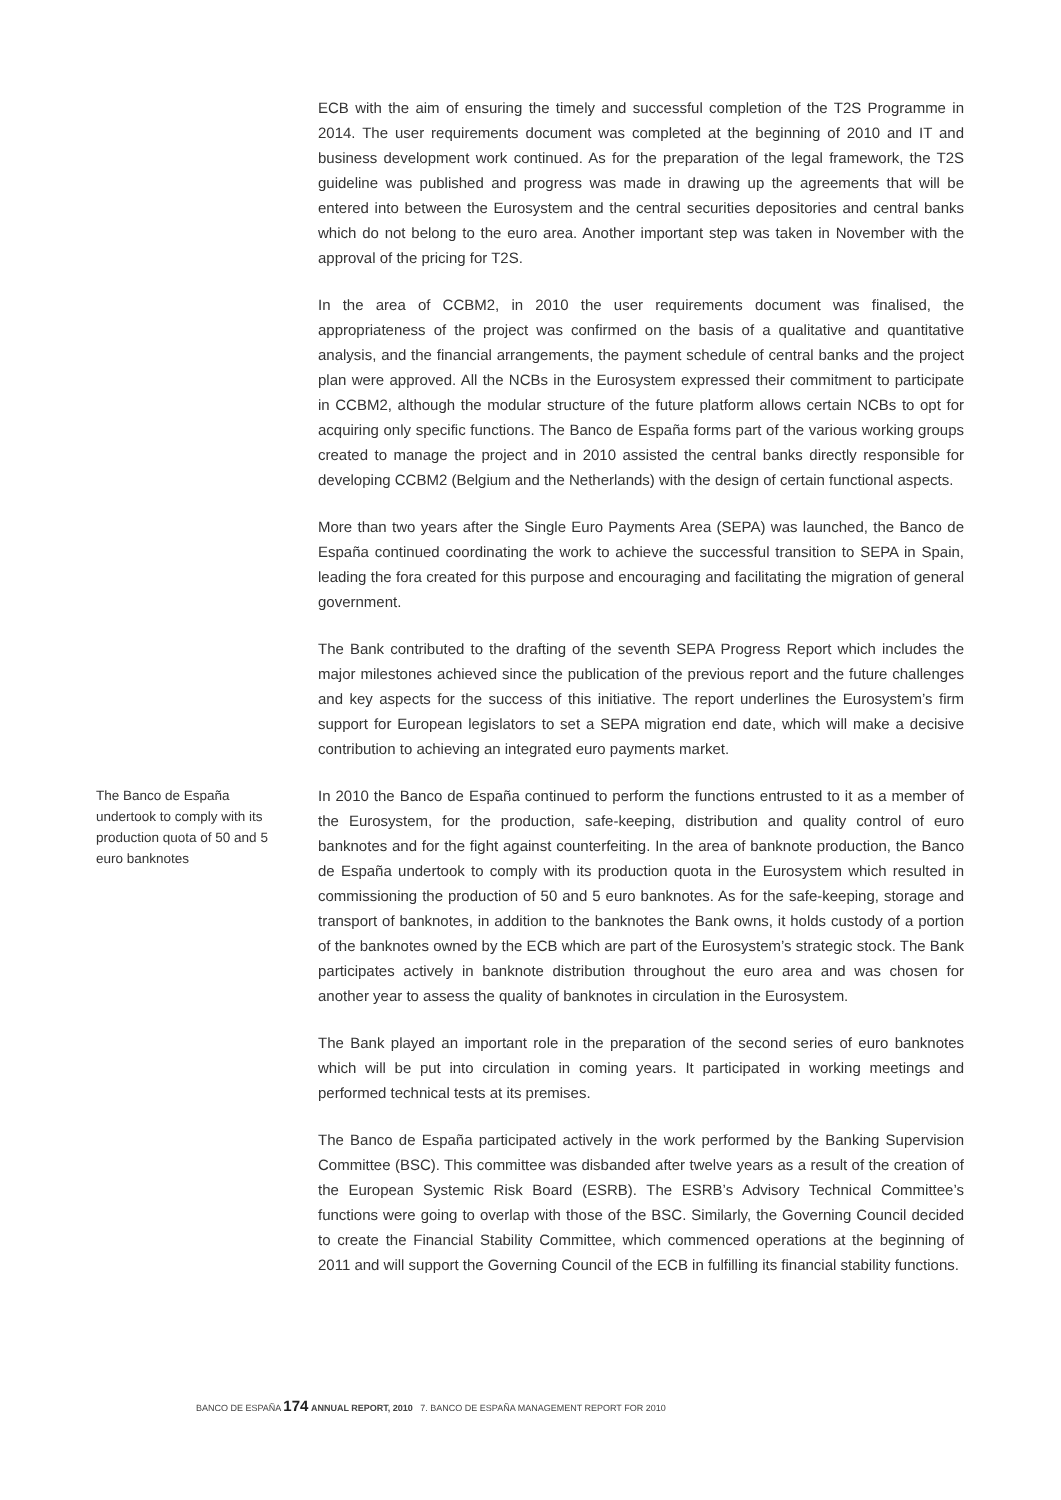ECB with the aim of ensuring the timely and successful completion of the T2S Programme in 2014. The user requirements document was completed at the beginning of 2010 and IT and business development work continued. As for the preparation of the legal framework, the T2S guideline was published and progress was made in drawing up the agreements that will be entered into between the Eurosystem and the central securities depositories and central banks which do not belong to the euro area. Another important step was taken in November with the approval of the pricing for T2S.
In the area of CCBM2, in 2010 the user requirements document was finalised, the appropriateness of the project was confirmed on the basis of a qualitative and quantitative analysis, and the financial arrangements, the payment schedule of central banks and the project plan were approved. All the NCBs in the Eurosystem expressed their commitment to participate in CCBM2, although the modular structure of the future platform allows certain NCBs to opt for acquiring only specific functions. The Banco de España forms part of the various working groups created to manage the project and in 2010 assisted the central banks directly responsible for developing CCBM2 (Belgium and the Netherlands) with the design of certain functional aspects.
More than two years after the Single Euro Payments Area (SEPA) was launched, the Banco de España continued coordinating the work to achieve the successful transition to SEPA in Spain, leading the fora created for this purpose and encouraging and facilitating the migration of general government.
The Bank contributed to the drafting of the seventh SEPA Progress Report which includes the major milestones achieved since the publication of the previous report and the future challenges and key aspects for the success of this initiative. The report underlines the Eurosystem’s firm support for European legislators to set a SEPA migration end date, which will make a decisive contribution to achieving an integrated euro payments market.
The Banco de España undertook to comply with its production quota of 50 and 5 euro banknotes
In 2010 the Banco de España continued to perform the functions entrusted to it as a member of the Eurosystem, for the production, safe-keeping, distribution and quality control of euro banknotes and for the fight against counterfeiting. In the area of banknote production, the Banco de España undertook to comply with its production quota in the Eurosystem which resulted in commissioning the production of 50 and 5 euro banknotes. As for the safe-keeping, storage and transport of banknotes, in addition to the banknotes the Bank owns, it holds custody of a portion of the banknotes owned by the ECB which are part of the Eurosystem’s strategic stock. The Bank participates actively in banknote distribution throughout the euro area and was chosen for another year to assess the quality of banknotes in circulation in the Eurosystem.
The Bank played an important role in the preparation of the second series of euro banknotes which will be put into circulation in coming years. It participated in working meetings and performed technical tests at its premises.
The Banco de España participated actively in the work performed by the Banking Supervision Committee (BSC). This committee was disbanded after twelve years as a result of the creation of the European Systemic Risk Board (ESRB). The ESRB’s Advisory Technical Committee’s functions were going to overlap with those of the BSC. Similarly, the Governing Council decided to create the Financial Stability Committee, which commenced operations at the beginning of 2011 and will support the Governing Council of the ECB in fulfilling its financial stability functions.
BANCO DE ESPAÑA 174 ANNUAL REPORT, 2010 7. BANCO DE ESPAÑA MANAGEMENT REPORT FOR 2010